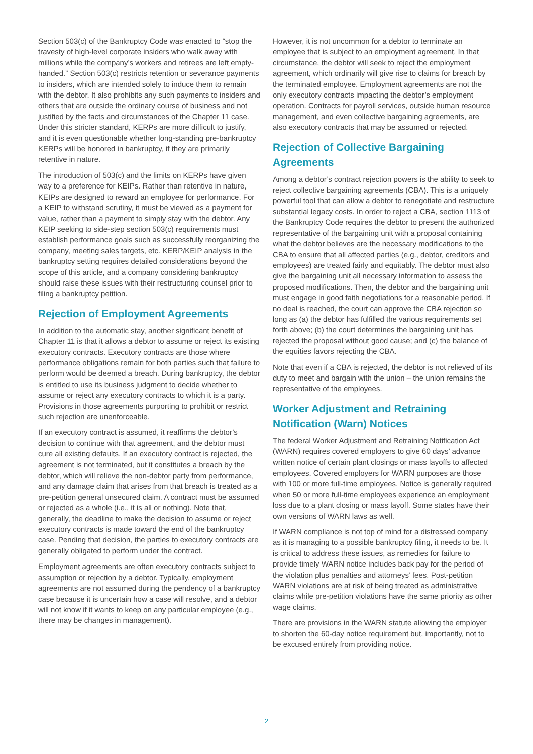Section 503(c) of the Bankruptcy Code was enacted to “stop the travesty of high-level corporate insiders who walk away with millions while the company’s workers and retirees are left empty-handed.” Section 503(c) restricts retention or severance payments to insiders, which are intended solely to induce them to remain with the debtor. It also prohibits any such payments to insiders and others that are outside the ordinary course of business and not justified by the facts and circumstances of the Chapter 11 case. Under this stricter standard, KERPs are more difficult to justify, and it is even questionable whether long-standing pre-bankruptcy KERPs will be honored in bankruptcy, if they are primarily retentive in nature.
The introduction of 503(c) and the limits on KERPs have given way to a preference for KEIPs. Rather than retentive in nature, KEIPs are designed to reward an employee for performance. For a KEIP to withstand scrutiny, it must be viewed as a payment for value, rather than a payment to simply stay with the debtor. Any KEIP seeking to side-step section 503(c) requirements must establish performance goals such as successfully reorganizing the company, meeting sales targets, etc. KERP/KEIP analysis in the bankruptcy setting requires detailed considerations beyond the scope of this article, and a company considering bankruptcy should raise these issues with their restructuring counsel prior to filing a bankruptcy petition.
Rejection of Employment Agreements
In addition to the automatic stay, another significant benefit of Chapter 11 is that it allows a debtor to assume or reject its existing executory contracts. Executory contracts are those where performance obligations remain for both parties such that failure to perform would be deemed a breach. During bankruptcy, the debtor is entitled to use its business judgment to decide whether to assume or reject any executory contracts to which it is a party. Provisions in those agreements purporting to prohibit or restrict such rejection are unenforceable.
If an executory contract is assumed, it reaffirms the debtor’s decision to continue with that agreement, and the debtor must cure all existing defaults. If an executory contract is rejected, the agreement is not terminated, but it constitutes a breach by the debtor, which will relieve the non-debtor party from performance, and any damage claim that arises from that breach is treated as a pre-petition general unsecured claim. A contract must be assumed or rejected as a whole (i.e., it is all or nothing). Note that, generally, the deadline to make the decision to assume or reject executory contracts is made toward the end of the bankruptcy case. Pending that decision, the parties to executory contracts are generally obligated to perform under the contract.
Employment agreements are often executory contracts subject to assumption or rejection by a debtor. Typically, employment agreements are not assumed during the pendency of a bankruptcy case because it is uncertain how a case will resolve, and a debtor will not know if it wants to keep on any particular employee (e.g., there may be changes in management).
However, it is not uncommon for a debtor to terminate an employee that is subject to an employment agreement. In that circumstance, the debtor will seek to reject the employment agreement, which ordinarily will give rise to claims for breach by the terminated employee. Employment agreements are not the only executory contracts impacting the debtor’s employment operation. Contracts for payroll services, outside human resource management, and even collective bargaining agreements, are also executory contracts that may be assumed or rejected.
Rejection of Collective Bargaining Agreements
Among a debtor’s contract rejection powers is the ability to seek to reject collective bargaining agreements (CBA). This is a uniquely powerful tool that can allow a debtor to renegotiate and restructure substantial legacy costs. In order to reject a CBA, section 1113 of the Bankruptcy Code requires the debtor to present the authorized representative of the bargaining unit with a proposal containing what the debtor believes are the necessary modifications to the CBA to ensure that all affected parties (e.g., debtor, creditors and employees) are treated fairly and equitably. The debtor must also give the bargaining unit all necessary information to assess the proposed modifications. Then, the debtor and the bargaining unit must engage in good faith negotiations for a reasonable period. If no deal is reached, the court can approve the CBA rejection so long as (a) the debtor has fulfilled the various requirements set forth above; (b) the court determines the bargaining unit has rejected the proposal without good cause; and (c) the balance of the equities favors rejecting the CBA.
Note that even if a CBA is rejected, the debtor is not relieved of its duty to meet and bargain with the union – the union remains the representative of the employees.
Worker Adjustment and Retraining Notification (Warn) Notices
The federal Worker Adjustment and Retraining Notification Act (WARN) requires covered employers to give 60 days’ advance written notice of certain plant closings or mass layoffs to affected employees. Covered employers for WARN purposes are those with 100 or more full-time employees. Notice is generally required when 50 or more full-time employees experience an employment loss due to a plant closing or mass layoff. Some states have their own versions of WARN laws as well.
If WARN compliance is not top of mind for a distressed company as it is managing to a possible bankruptcy filing, it needs to be. It is critical to address these issues, as remedies for failure to provide timely WARN notice includes back pay for the period of the violation plus penalties and attorneys’ fees. Post-petition WARN violations are at risk of being treated as administrative claims while pre-petition violations have the same priority as other wage claims.
There are provisions in the WARN statute allowing the employer to shorten the 60-day notice requirement but, importantly, not to be excused entirely from providing notice.
2